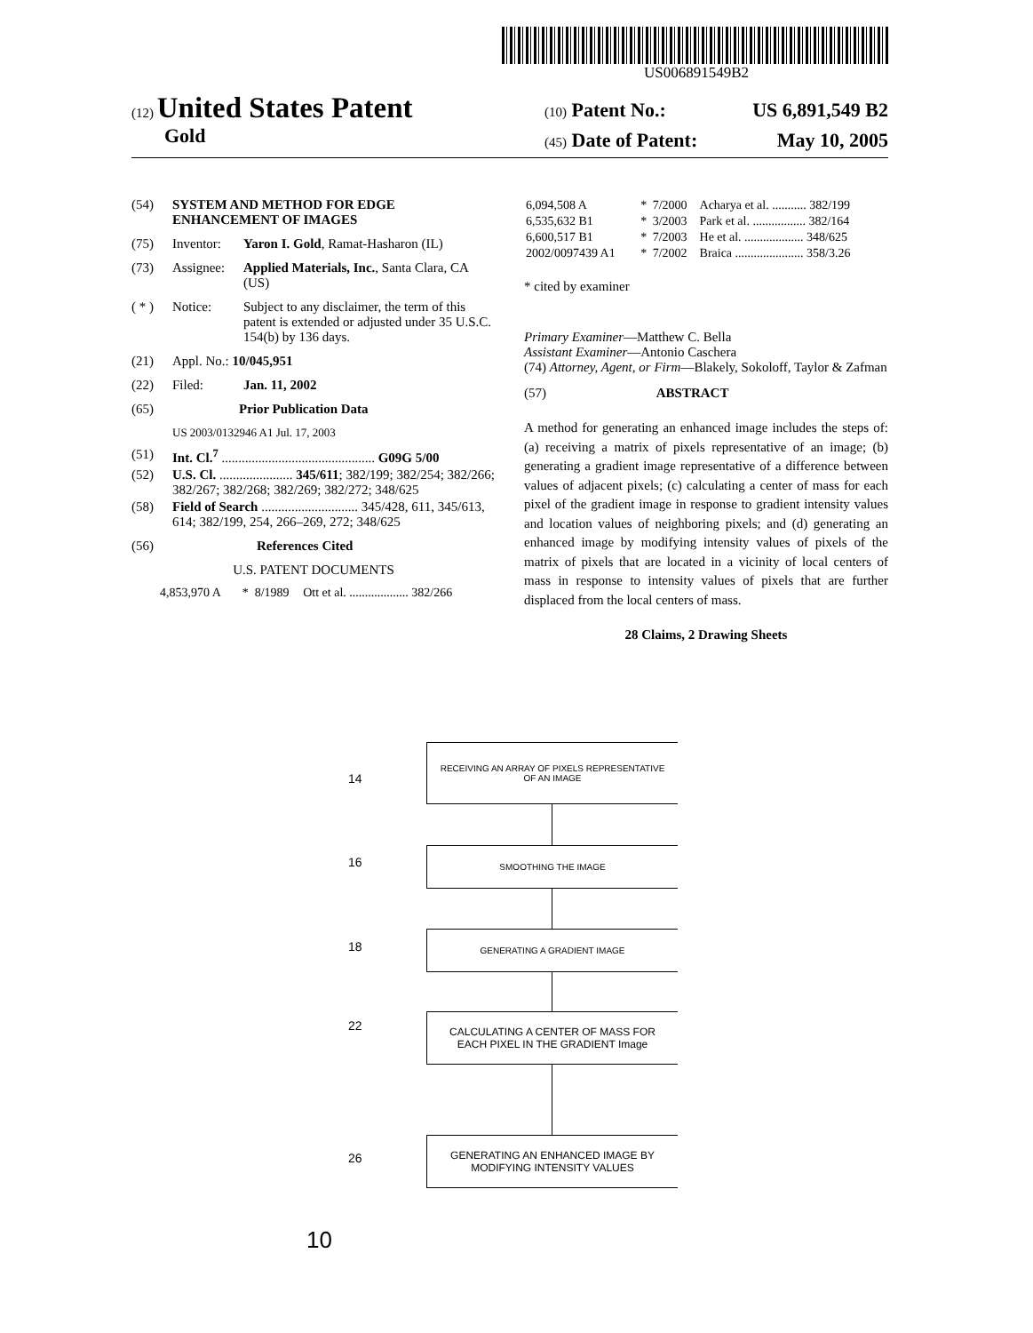US006891549B2
(12) United States Patent
Gold
(10) Patent No.: US 6,891,549 B2
(45) Date of Patent: May 10, 2005
(54) SYSTEM AND METHOD FOR EDGE ENHANCEMENT OF IMAGES
(75) Inventor: Yaron I. Gold, Ramat-Hasharon (IL)
(73) Assignee: Applied Materials, Inc., Santa Clara, CA (US)
( * ) Notice: Subject to any disclaimer, the term of this patent is extended or adjusted under 35 U.S.C. 154(b) by 136 days.
(21) Appl. No.: 10/045,951
(22) Filed: Jan. 11, 2002
(65) Prior Publication Data
US 2003/0132946 A1 Jul. 17, 2003
(51) Int. Cl.<sup>7</sup> .............................................. G09G 5/00
(52) U.S. Cl. ...................... 345/611; 382/199; 382/254; 382/266; 382/267; 382/268; 382/269; 382/272; 348/625
(58) Field of Search ............................. 345/428, 611, 345/613, 614; 382/199, 254, 266–269, 272; 348/625
(56) References Cited
U.S. PATENT DOCUMENTS
| 4,853,970 A | * | 8/1989 | Ott et al. ................... 382/266 |
| 6,094,508 A | * | 7/2000 | Acharya et al. ........... 382/199 |
| 6,535,632 B1 | * | 3/2003 | Park et al. ................. 382/164 |
| 6,600,517 B1 | * | 7/2003 | He et al. ................... 348/625 |
| 2002/0097439 A1 | * | 7/2002 | Braica ...................... 358/3.26 |
* cited by examiner
Primary Examiner—Matthew C. Bella
Assistant Examiner—Antonio Caschera
(74) Attorney, Agent, or Firm—Blakely, Sokoloff, Taylor & Zafman
(57) ABSTRACT
A method for generating an enhanced image includes the steps of: (a) receiving a matrix of pixels representative of an image; (b) generating a gradient image representative of a difference between values of adjacent pixels; (c) calculating a center of mass for each pixel of the gradient image in response to gradient intensity values and location values of neighboring pixels; and (d) generating an enhanced image by modifying intensity values of pixels of the matrix of pixels that are located in a vicinity of local centers of mass in response to intensity values of pixels that are further displaced from the local centers of mass.
28 Claims, 2 Drawing Sheets
14
RECEIVING AN ARRAY OF PIXELS REPRESENTATIVE
OF AN IMAGE
16
SMOOTHING THE IMAGE
18
GENERATING A GRADIENT IMAGE
22
CALCULATING A CENTER OF MASS FOR
EACH PIXEL IN THE GRADIENT Image
26
GENERATING AN ENHANCED IMAGE BY
MODIFYING INTENSITY VALUES
10